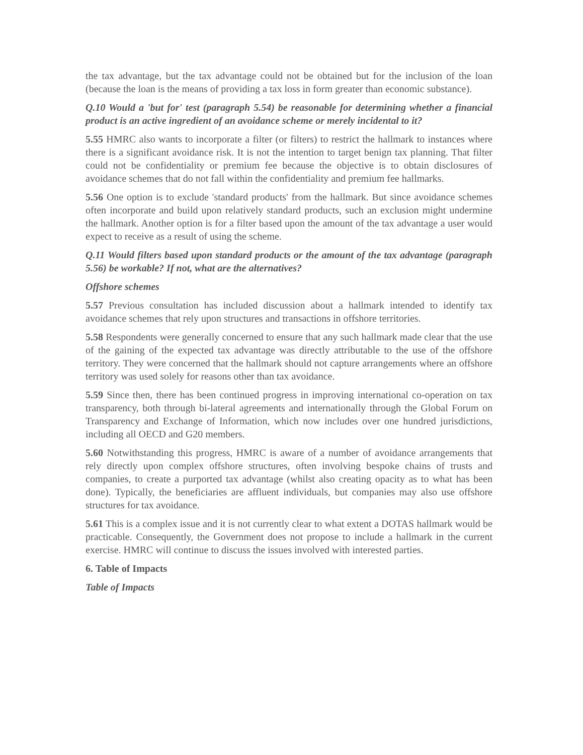the tax advantage, but the tax advantage could not be obtained but for the inclusion of the loan (because the loan is the means of providing a tax loss in form greater than economic substance).
Q.10 Would a 'but for' test (paragraph 5.54) be reasonable for determining whether a financial product is an active ingredient of an avoidance scheme or merely incidental to it?
5.55 HMRC also wants to incorporate a filter (or filters) to restrict the hallmark to instances where there is a significant avoidance risk. It is not the intention to target benign tax planning. That filter could not be confidentiality or premium fee because the objective is to obtain disclosures of avoidance schemes that do not fall within the confidentiality and premium fee hallmarks.
5.56 One option is to exclude 'standard products' from the hallmark. But since avoidance schemes often incorporate and build upon relatively standard products, such an exclusion might undermine the hallmark. Another option is for a filter based upon the amount of the tax advantage a user would expect to receive as a result of using the scheme.
Q.11 Would filters based upon standard products or the amount of the tax advantage (paragraph 5.56) be workable? If not, what are the alternatives?
Offshore schemes
5.57 Previous consultation has included discussion about a hallmark intended to identify tax avoidance schemes that rely upon structures and transactions in offshore territories.
5.58 Respondents were generally concerned to ensure that any such hallmark made clear that the use of the gaining of the expected tax advantage was directly attributable to the use of the offshore territory. They were concerned that the hallmark should not capture arrangements where an offshore territory was used solely for reasons other than tax avoidance.
5.59 Since then, there has been continued progress in improving international co-operation on tax transparency, both through bi-lateral agreements and internationally through the Global Forum on Transparency and Exchange of Information, which now includes over one hundred jurisdictions, including all OECD and G20 members.
5.60 Notwithstanding this progress, HMRC is aware of a number of avoidance arrangements that rely directly upon complex offshore structures, often involving bespoke chains of trusts and companies, to create a purported tax advantage (whilst also creating opacity as to what has been done). Typically, the beneficiaries are affluent individuals, but companies may also use offshore structures for tax avoidance.
5.61 This is a complex issue and it is not currently clear to what extent a DOTAS hallmark would be practicable. Consequently, the Government does not propose to include a hallmark in the current exercise. HMRC will continue to discuss the issues involved with interested parties.
6. Table of Impacts
Table of Impacts